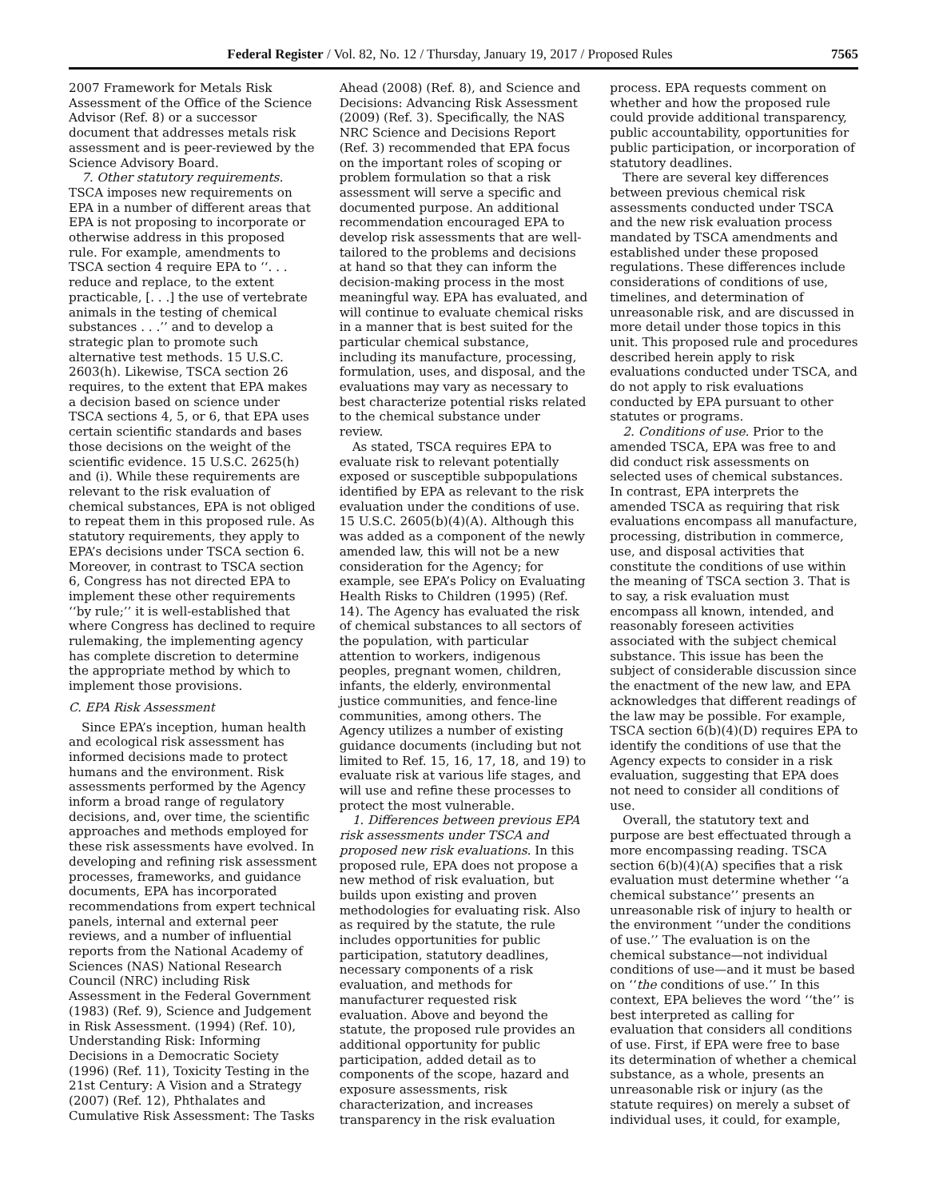Federal Register / Vol. 82, No. 12 / Thursday, January 19, 2017 / Proposed Rules 7565
2007 Framework for Metals Risk Assessment of the Office of the Science Advisor (Ref. 8) or a successor document that addresses metals risk assessment and is peer-reviewed by the Science Advisory Board.
7. Other statutory requirements. TSCA imposes new requirements on EPA in a number of different areas that EPA is not proposing to incorporate or otherwise address in this proposed rule. For example, amendments to TSCA section 4 require EPA to ‘‘. . . reduce and replace, to the extent practicable, [. . .] the use of vertebrate animals in the testing of chemical substances . . .’’ and to develop a strategic plan to promote such alternative test methods. 15 U.S.C. 2603(h). Likewise, TSCA section 26 requires, to the extent that EPA makes a decision based on science under TSCA sections 4, 5, or 6, that EPA uses certain scientific standards and bases those decisions on the weight of the scientific evidence. 15 U.S.C. 2625(h) and (i). While these requirements are relevant to the risk evaluation of chemical substances, EPA is not obliged to repeat them in this proposed rule. As statutory requirements, they apply to EPA’s decisions under TSCA section 6. Moreover, in contrast to TSCA section 6, Congress has not directed EPA to implement these other requirements ‘‘by rule;’’ it is well-established that where Congress has declined to require rulemaking, the implementing agency has complete discretion to determine the appropriate method by which to implement those provisions.
C. EPA Risk Assessment
Since EPA’s inception, human health and ecological risk assessment has informed decisions made to protect humans and the environment. Risk assessments performed by the Agency inform a broad range of regulatory decisions, and, over time, the scientific approaches and methods employed for these risk assessments have evolved. In developing and refining risk assessment processes, frameworks, and guidance documents, EPA has incorporated recommendations from expert technical panels, internal and external peer reviews, and a number of influential reports from the National Academy of Sciences (NAS) National Research Council (NRC) including Risk Assessment in the Federal Government (1983) (Ref. 9), Science and Judgement in Risk Assessment. (1994) (Ref. 10), Understanding Risk: Informing Decisions in a Democratic Society (1996) (Ref. 11), Toxicity Testing in the 21st Century: A Vision and a Strategy (2007) (Ref. 12), Phthalates and Cumulative Risk Assessment: The Tasks Ahead (2008) (Ref. 8), and Science and Decisions: Advancing Risk Assessment (2009) (Ref. 3). Specifically, the NAS NRC Science and Decisions Report (Ref. 3) recommended that EPA focus on the important roles of scoping or problem formulation so that a risk assessment will serve a specific and documented purpose. An additional recommendation encouraged EPA to develop risk assessments that are well-tailored to the problems and decisions at hand so that they can inform the decision-making process in the most meaningful way. EPA has evaluated, and will continue to evaluate chemical risks in a manner that is best suited for the particular chemical substance, including its manufacture, processing, formulation, uses, and disposal, and the evaluations may vary as necessary to best characterize potential risks related to the chemical substance under review.
As stated, TSCA requires EPA to evaluate risk to relevant potentially exposed or susceptible subpopulations identified by EPA as relevant to the risk evaluation under the conditions of use. 15 U.S.C. 2605(b)(4)(A). Although this was added as a component of the newly amended law, this will not be a new consideration for the Agency; for example, see EPA’s Policy on Evaluating Health Risks to Children (1995) (Ref. 14). The Agency has evaluated the risk of chemical substances to all sectors of the population, with particular attention to workers, indigenous peoples, pregnant women, children, infants, the elderly, environmental justice communities, and fence-line communities, among others. The Agency utilizes a number of existing guidance documents (including but not limited to Ref. 15, 16, 17, 18, and 19) to evaluate risk at various life stages, and will use and refine these processes to protect the most vulnerable.
1. Differences between previous EPA risk assessments under TSCA and proposed new risk evaluations. In this proposed rule, EPA does not propose a new method of risk evaluation, but builds upon existing and proven methodologies for evaluating risk. Also as required by the statute, the rule includes opportunities for public participation, statutory deadlines, necessary components of a risk evaluation, and methods for manufacturer requested risk evaluation. Above and beyond the statute, the proposed rule provides an additional opportunity for public participation, added detail as to components of the scope, hazard and exposure assessments, risk characterization, and increases transparency in the risk evaluation process. EPA requests comment on whether and how the proposed rule could provide additional transparency, public accountability, opportunities for public participation, or incorporation of statutory deadlines.
There are several key differences between previous chemical risk assessments conducted under TSCA and the new risk evaluation process mandated by TSCA amendments and established under these proposed regulations. These differences include considerations of conditions of use, timelines, and determination of unreasonable risk, and are discussed in more detail under those topics in this unit. This proposed rule and procedures described herein apply to risk evaluations conducted under TSCA, and do not apply to risk evaluations conducted by EPA pursuant to other statutes or programs.
2. Conditions of use. Prior to the amended TSCA, EPA was free to and did conduct risk assessments on selected uses of chemical substances. In contrast, EPA interprets the amended TSCA as requiring that risk evaluations encompass all manufacture, processing, distribution in commerce, use, and disposal activities that constitute the conditions of use within the meaning of TSCA section 3. That is to say, a risk evaluation must encompass all known, intended, and reasonably foreseen activities associated with the subject chemical substance. This issue has been the subject of considerable discussion since the enactment of the new law, and EPA acknowledges that different readings of the law may be possible. For example, TSCA section 6(b)(4)(D) requires EPA to identify the conditions of use that the Agency expects to consider in a risk evaluation, suggesting that EPA does not need to consider all conditions of use.
Overall, the statutory text and purpose are best effectuated through a more encompassing reading. TSCA section 6(b)(4)(A) specifies that a risk evaluation must determine whether ‘‘a chemical substance’’ presents an unreasonable risk of injury to health or the environment ‘‘under the conditions of use.’’ The evaluation is on the chemical substance—not individual conditions of use—and it must be based on ‘‘the conditions of use.’’ In this context, EPA believes the word ‘‘the’’ is best interpreted as calling for evaluation that considers all conditions of use. First, if EPA were free to base its determination of whether a chemical substance, as a whole, presents an unreasonable risk or injury (as the statute requires) on merely a subset of individual uses, it could, for example,